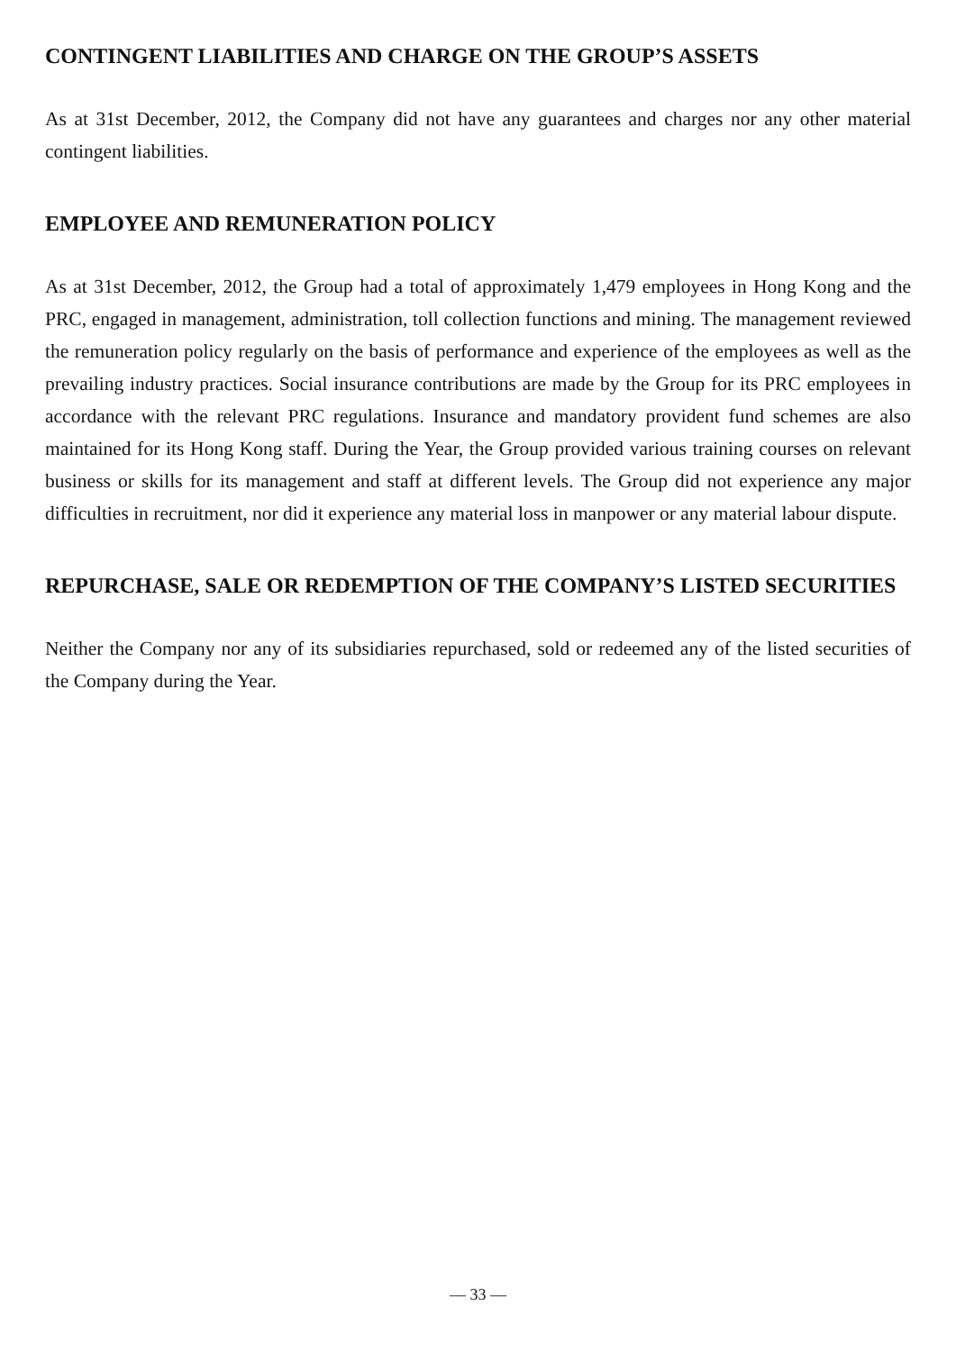CONTINGENT LIABILITIES AND CHARGE ON THE GROUP’S ASSETS
As at 31st December, 2012, the Company did not have any guarantees and charges nor any other material contingent liabilities.
EMPLOYEE AND REMUNERATION POLICY
As at 31st December, 2012, the Group had a total of approximately 1,479 employees in Hong Kong and the PRC, engaged in management, administration, toll collection functions and mining. The management reviewed the remuneration policy regularly on the basis of performance and experience of the employees as well as the prevailing industry practices. Social insurance contributions are made by the Group for its PRC employees in accordance with the relevant PRC regulations. Insurance and mandatory provident fund schemes are also maintained for its Hong Kong staff. During the Year, the Group provided various training courses on relevant business or skills for its management and staff at different levels. The Group did not experience any major difficulties in recruitment, nor did it experience any material loss in manpower or any material labour dispute.
REPURCHASE, SALE OR REDEMPTION OF THE COMPANY’S LISTED SECURITIES
Neither the Company nor any of its subsidiaries repurchased, sold or redeemed any of the listed securities of the Company during the Year.
— 33 —